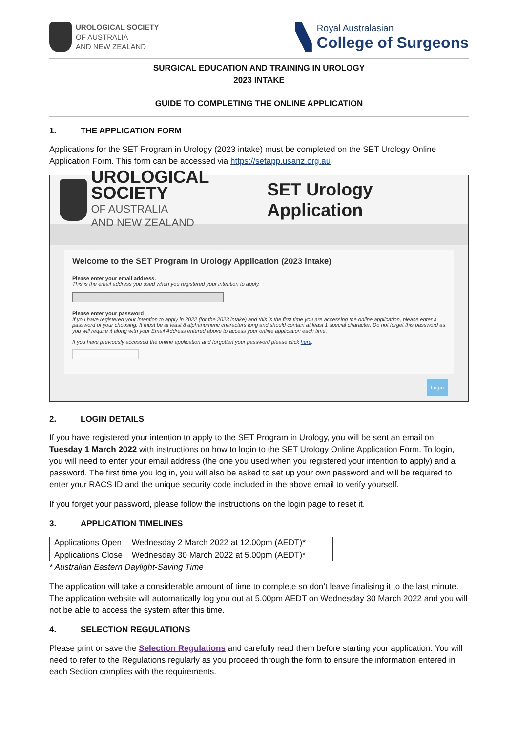UROLOGICAL SOCIETY
OF AUSTRALIA
AND NEW ZEALAND
Royal Australasian
College of Surgeons
SURGICAL EDUCATION AND TRAINING IN UROLOGY
2023 INTAKE
GUIDE TO COMPLETING THE ONLINE APPLICATION
1. THE APPLICATION FORM
Applications for the SET Program in Urology (2023 intake) must be completed on the SET Urology Online Application Form. This form can be accessed via https://setapp.usanz.org.au
UROLOGICAL SOCIETY
OF AUSTRALIA
AND NEW ZEALAND
SET Urology Application
Welcome to the SET Program in Urology Application (2023 intake)
Please enter your email address.
This is the email address you used when you registered your intention to apply.
Please enter your password
If you have registered your intention to apply in 2022 (for the 2023 intake) and this is the first time you are accessing the online application, please enter a password of your choosing. It must be at least 8 alphanumeric characters long and should contain at least 1 special character. Do not forget this password as you will require it along with your Email Address entered above to access your online application each time.
If you have previously accessed the online application and forgotten your password please click here.
Login
2. LOGIN DETAILS
If you have registered your intention to apply to the SET Program in Urology, you will be sent an email on Tuesday 1 March 2022 with instructions on how to login to the SET Urology Online Application Form. To login, you will need to enter your email address (the one you used when you registered your intention to apply) and a password. The first time you log in, you will also be asked to set up your own password and will be required to enter your RACS ID and the unique security code included in the above email to verify yourself.
If you forget your password, please follow the instructions on the login page to reset it.
3. APPLICATION TIMELINES
| Applications Open | Wednesday 2 March 2022 at 12.00pm (AEDT)* |
| Applications Close | Wednesday 30 March 2022 at 5.00pm (AEDT)* |
* Australian Eastern Daylight-Saving Time
The application will take a considerable amount of time to complete so don’t leave finalising it to the last minute. The application website will automatically log you out at 5.00pm AEDT on Wednesday 30 March 2022 and you will not be able to access the system after this time.
4. SELECTION REGULATIONS
Please print or save the Selection Regulations and carefully read them before starting your application. You will need to refer to the Regulations regularly as you proceed through the form to ensure the information entered in each Section complies with the requirements.